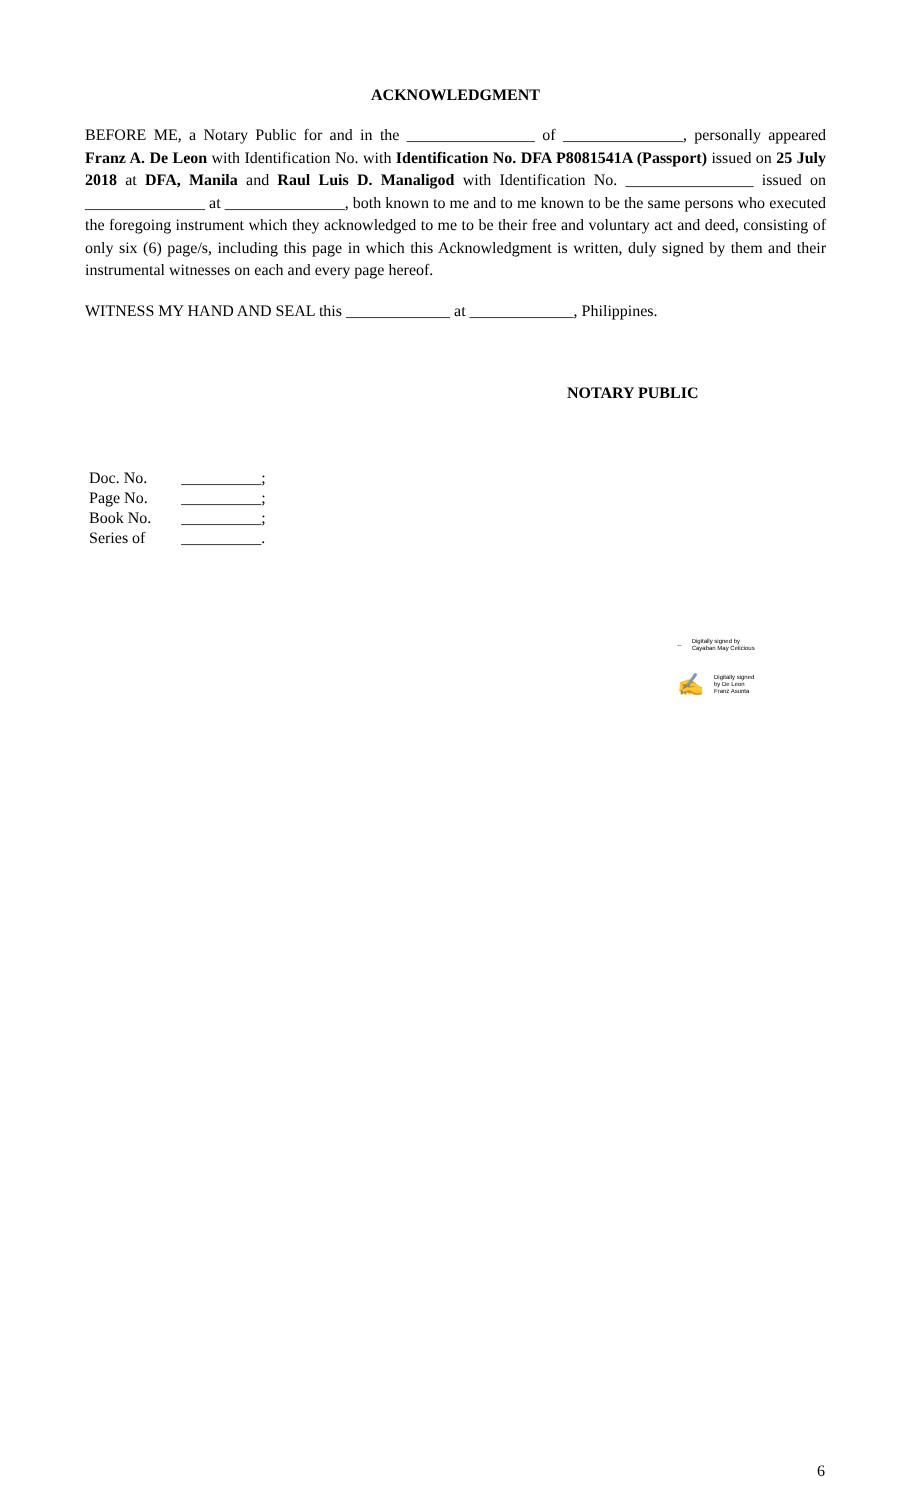ACKNOWLEDGMENT
BEFORE ME, a Notary Public for and in the ________________ of _______________, personally appeared Franz A. De Leon with Identification No. with Identification No. DFA P8081541A (Passport) issued on 25 July 2018 at DFA, Manila and Raul Luis D. Manaligod with Identification No. ________________ issued on _______________ at _______________, both known to me and to me known to be the same persons who executed the foregoing instrument which they acknowledged to me to be their free and voluntary act and deed, consisting of only six (6) page/s, including this page in which this Acknowledgment is written, duly signed by them and their instrumental witnesses on each and every page hereof.
WITNESS MY HAND AND SEAL this _____________ at _____________, Philippines.
NOTARY PUBLIC
| Doc. No. | __________; |
| Page No. | __________; |
| Book No. | __________; |
| Series of | __________. |
~ Digitally signed by
Cayaban May Celicious
✍ Digitally signed
by De Leon
Franz Asunta
6